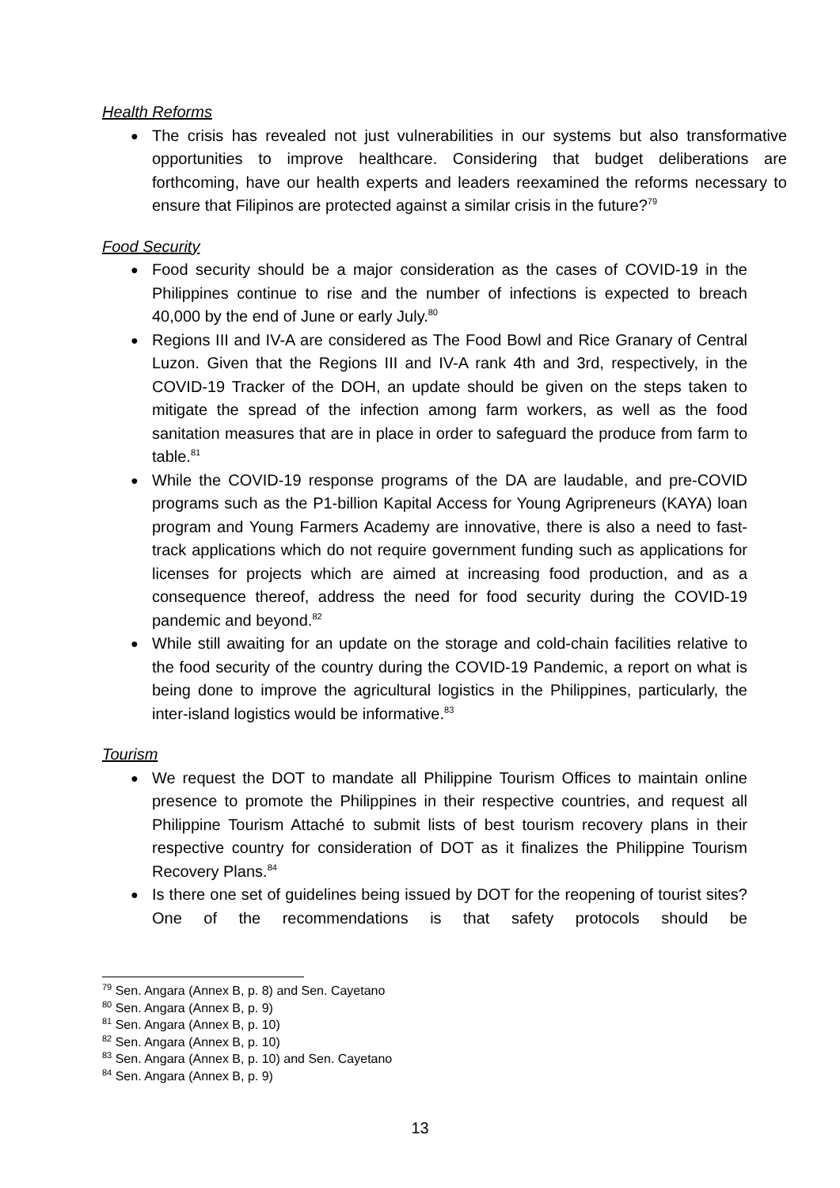Health Reforms
● The crisis has revealed not just vulnerabilities in our systems but also transformative opportunities to improve healthcare. Considering that budget deliberations are forthcoming, have our health experts and leaders reexamined the reforms necessary to ensure that Filipinos are protected against a similar crisis in the future?<sup>79</sup>
Food Security
● Food security should be a major consideration as the cases of COVID-19 in the Philippines continue to rise and the number of infections is expected to breach 40,000 by the end of June or early July.<sup>80</sup>
● Regions III and IV-A are considered as The Food Bowl and Rice Granary of Central Luzon. Given that the Regions III and IV-A rank 4th and 3rd, respectively, in the COVID-19 Tracker of the DOH, an update should be given on the steps taken to mitigate the spread of the infection among farm workers, as well as the food sanitation measures that are in place in order to safeguard the produce from farm to table.<sup>81</sup>
● While the COVID-19 response programs of the DA are laudable, and pre-COVID programs such as the P1-billion Kapital Access for Young Agripreneurs (KAYA) loan program and Young Farmers Academy are innovative, there is also a need to fast-track applications which do not require government funding such as applications for licenses for projects which are aimed at increasing food production, and as a consequence thereof, address the need for food security during the COVID-19 pandemic and beyond.<sup>82</sup>
● While still awaiting for an update on the storage and cold-chain facilities relative to the food security of the country during the COVID-19 Pandemic, a report on what is being done to improve the agricultural logistics in the Philippines, particularly, the inter-island logistics would be informative.<sup>83</sup>
Tourism
● We request the DOT to mandate all Philippine Tourism Offices to maintain online presence to promote the Philippines in their respective countries, and request all Philippine Tourism Attaché to submit lists of best tourism recovery plans in their respective country for consideration of DOT as it finalizes the Philippine Tourism Recovery Plans.<sup>84</sup>
● Is there one set of guidelines being issued by DOT for the reopening of tourist sites? One of the recommendations is that safety protocols should be
<sup>79</sup> Sen. Angara (Annex B, p. 8) and Sen. Cayetano
<sup>80</sup> Sen. Angara (Annex B, p. 9)
<sup>81</sup> Sen. Angara (Annex B, p. 10)
<sup>82</sup> Sen. Angara (Annex B, p. 10)
<sup>83</sup> Sen. Angara (Annex B, p. 10) and Sen. Cayetano
<sup>84</sup> Sen. Angara (Annex B, p. 9)
13